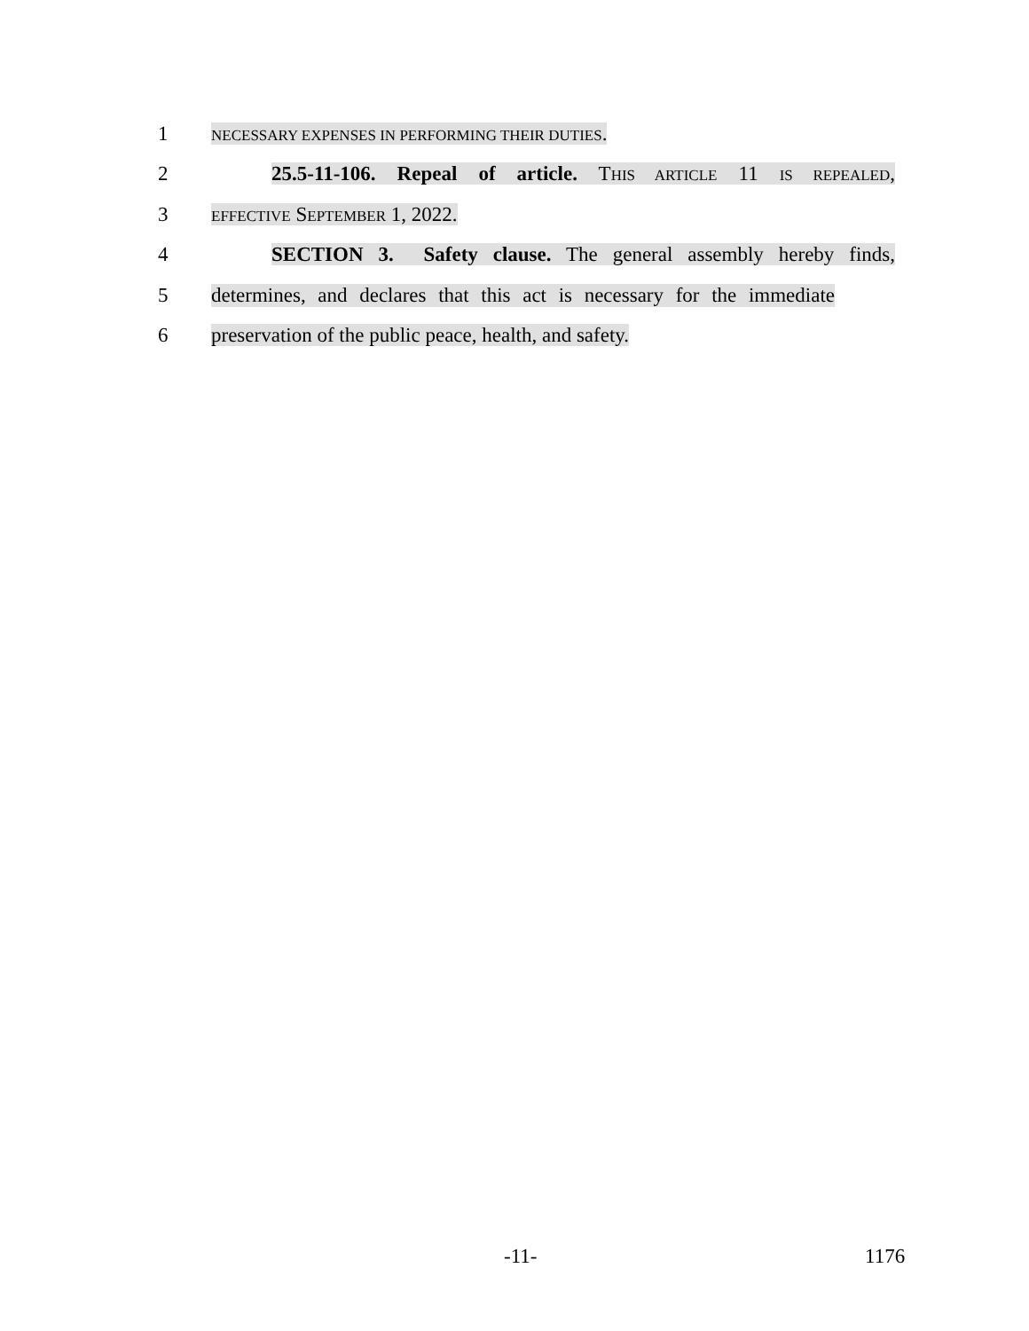1 NECESSARY EXPENSES IN PERFORMING THEIR DUTIES.
2 25.5-11-106. Repeal of article. THIS ARTICLE 11 IS REPEALED,
3 EFFECTIVE SEPTEMBER 1, 2022.
4 SECTION 3. Safety clause. The general assembly hereby finds,
5 determines, and declares that this act is necessary for the immediate
6 preservation of the public peace, health, and safety.
-11- 1176